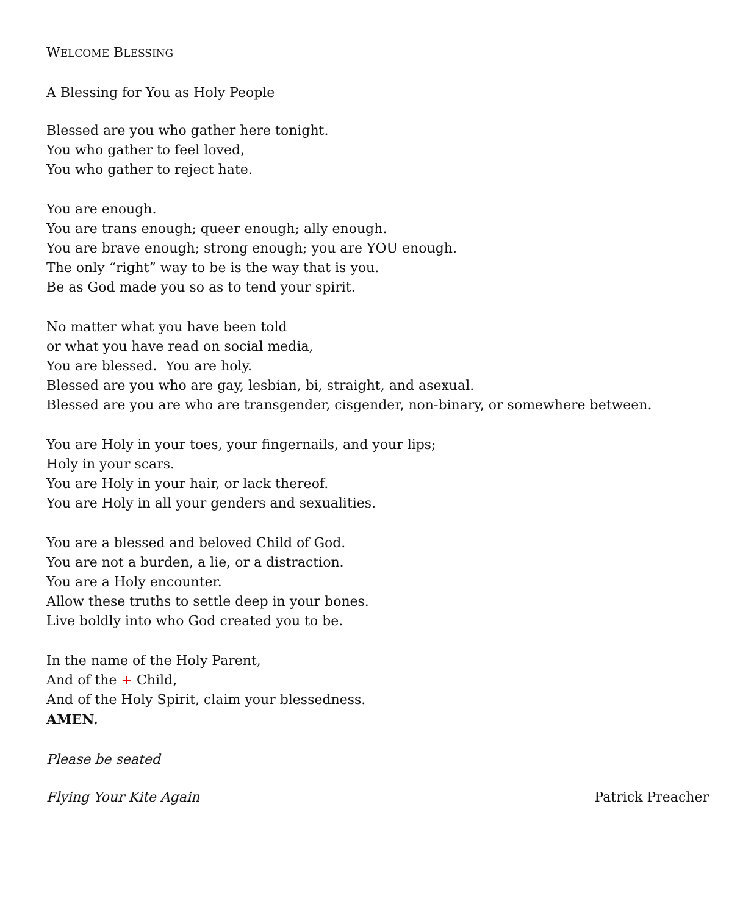WELCOME BLESSING
A Blessing for You as Holy People
Blessed are you who gather here tonight.
You who gather to feel loved,
You who gather to reject hate.
You are enough.
You are trans enough; queer enough; ally enough.
You are brave enough; strong enough; you are YOU enough.
The only “right” way to be is the way that is you.
Be as God made you so as to tend your spirit.
No matter what you have been told
or what you have read on social media,
You are blessed. You are holy.
Blessed are you who are gay, lesbian, bi, straight, and asexual.
Blessed are you are who are transgender, cisgender, non-binary, or somewhere between.
You are Holy in your toes, your fingernails, and your lips;
Holy in your scars.
You are Holy in your hair, or lack thereof.
You are Holy in all your genders and sexualities.
You are a blessed and beloved Child of God.
You are not a burden, a lie, or a distraction.
You are a Holy encounter.
Allow these truths to settle deep in your bones.
Live boldly into who God created you to be.
In the name of the Holy Parent,
And of the + Child,
And of the Holy Spirit, claim your blessedness.
AMEN.
Please be seated
Flying Your Kite Again Patrick Preacher